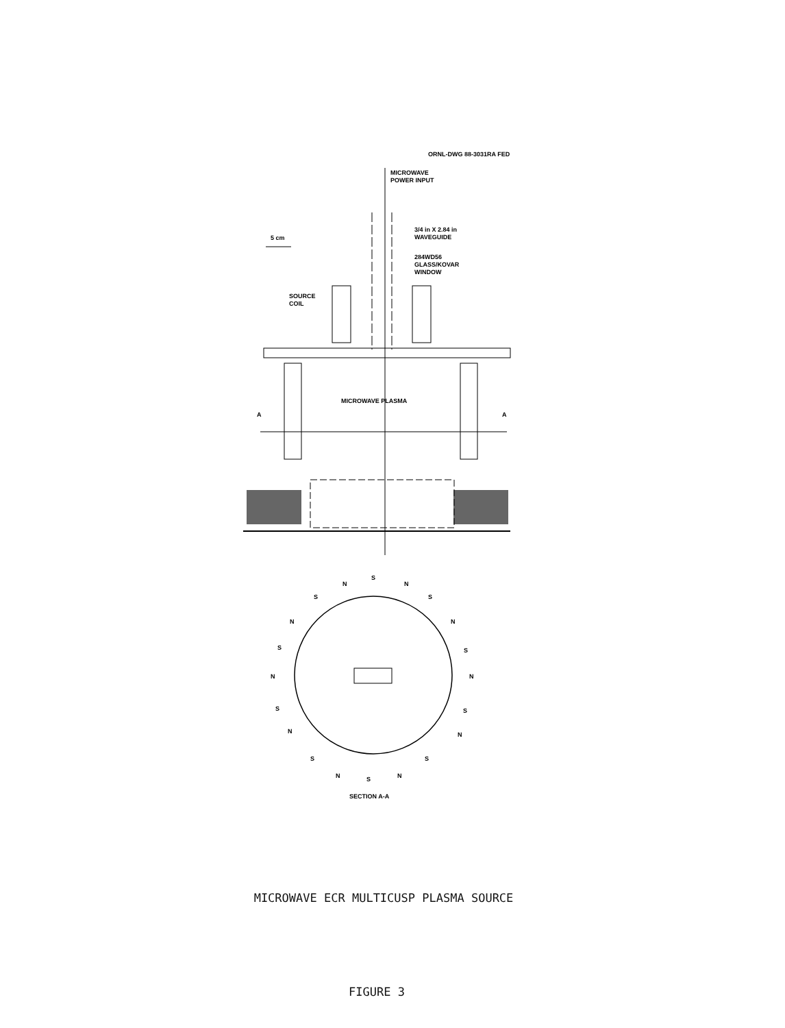ORNL-DWG 88-3031RA FED
MICROWAVE
POWER INPUT
3/4 in X 2.84 in
WAVEGUIDE
5 cm
284WD56
GLASS/KOVAR
WINDOW
SOURCE
COIL
MICROWAVE PLASMA
A
A
S
N
N
S
S
N
N
S
S
N
N
S
S
N
N
S
S
N
S
N
SECTION A-A
MICROWAVE ECR MULTICUSP PLASMA SOURCE
FIGURE 3